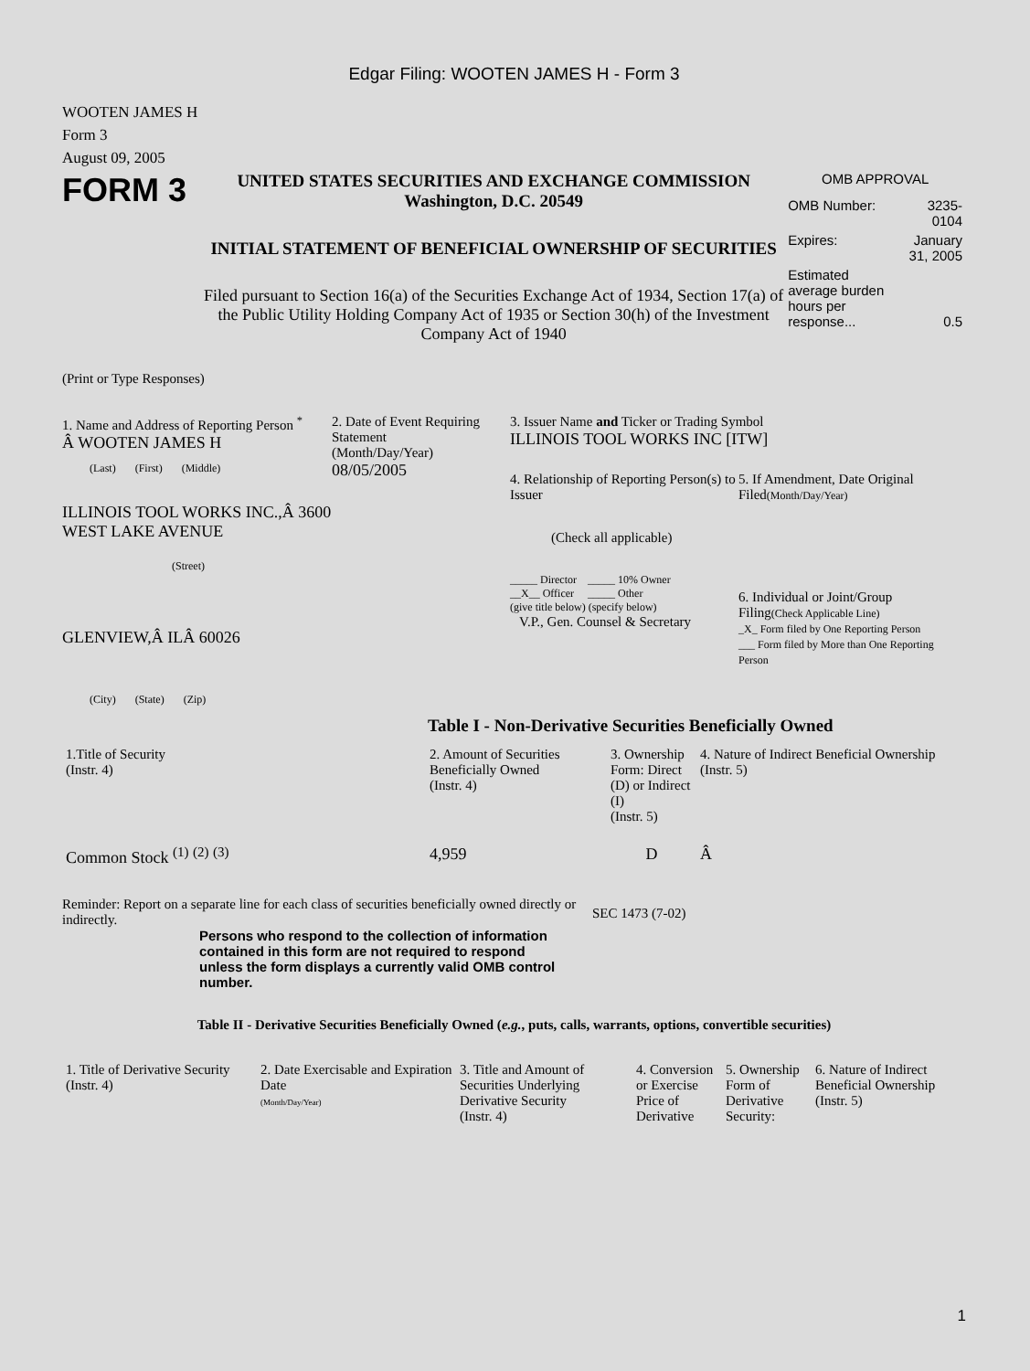Edgar Filing: WOOTEN JAMES H - Form 3
WOOTEN JAMES H
Form 3
August 09, 2005
FORM 3
UNITED STATES SECURITIES AND EXCHANGE COMMISSION
Washington, D.C. 20549
INITIAL STATEMENT OF BENEFICIAL OWNERSHIP OF SECURITIES
Filed pursuant to Section 16(a) of the Securities Exchange Act of 1934, Section 17(a) of the Public Utility Holding Company Act of 1935 or Section 30(h) of the Investment Company Act of 1940
OMB APPROVAL
| OMB Number: | 3235-0104 |
| Expires: | January 31, 2005 |
| Estimated average burden hours per response... | 0.5 |
(Print or Type Responses)
1. Name and Address of Reporting Person <sup>*</sup>
Â WOOTEN JAMES H
(Last) (First) (Middle)
ILLINOIS TOOL WORKS INC.,Â 3600 WEST LAKE AVENUE
(Street)
GLENVIEW,Â ILÂ 60026
(City) (State) (Zip)
2. Date of Event Requiring Statement
(Month/Day/Year)
08/05/2005
3. Issuer Name and Ticker or Trading Symbol
ILLINOIS TOOL WORKS INC [ITW]
4. Relationship of Reporting Person(s) to Issuer
(Check all applicable)
_____ Director _____ 10% Owner
__X__ Officer _____ Other
(give title below) (specify below)
V.P., Gen. Counsel & Secretary
5. If Amendment, Date Original Filed(Month/Day/Year)
6. Individual or Joint/Group Filing(Check Applicable Line)
_X_ Form filed by One Reporting Person
___ Form filed by More than One Reporting Person
Table I - Non-Derivative Securities Beneficially Owned
| 1.Title of Security (Instr. 4) | 2. Amount of Securities Beneficially Owned (Instr. 4) | 3. Ownership Form: Direct (D) or Indirect (I) (Instr. 5) | 4. Nature of Indirect Beneficial Ownership (Instr. 5) |
| --- | --- | --- | --- |
| Common Stock <sup>(1)</sup> <sup>(2)</sup> <sup>(3)</sup> | 4,959 | D | Â |
Reminder: Report on a separate line for each class of securities beneficially owned directly or indirectly.
SEC 1473 (7-02)
Persons who respond to the collection of information contained in this form are not required to respond unless the form displays a currently valid OMB control number.
Table II - Derivative Securities Beneficially Owned (e.g., puts, calls, warrants, options, convertible securities)
| 1. Title of Derivative Security (Instr. 4) | 2. Date Exercisable and Expiration Date (Month/Day/Year) | 3. Title and Amount of Securities Underlying Derivative Security (Instr. 4) | 4. Conversion or Exercise Price of Derivative | 5. Ownership Form of Derivative Security: | 6. Nature of Indirect Beneficial Ownership (Instr. 5) |
| --- | --- | --- | --- | --- | --- |
1